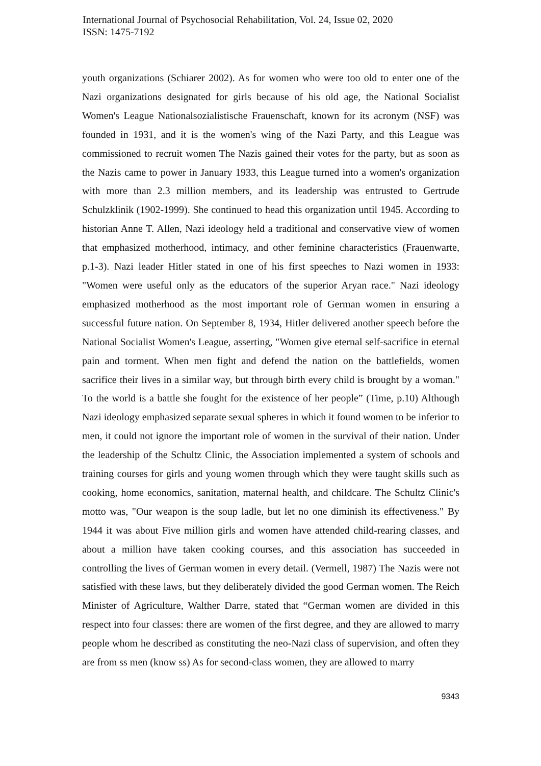International Journal of Psychosocial Rehabilitation, Vol. 24, Issue 02, 2020
ISSN: 1475-7192
youth organizations (Schiarer 2002). As for women who were too old to enter one of the Nazi organizations designated for girls because of his old age, the National Socialist Women's League Nationalsozialistische Frauenschaft, known for its acronym (NSF) was founded in 1931, and it is the women's wing of the Nazi Party, and this League was commissioned to recruit women The Nazis gained their votes for the party, but as soon as the Nazis came to power in January 1933, this League turned into a women's organization with more than 2.3 million members, and its leadership was entrusted to Gertrude Schulzklinik (1902-1999). She continued to head this organization until 1945. According to historian Anne T. Allen, Nazi ideology held a traditional and conservative view of women that emphasized motherhood, intimacy, and other feminine characteristics (Frauenwarte, p.1-3). Nazi leader Hitler stated in one of his first speeches to Nazi women in 1933: "Women were useful only as the educators of the superior Aryan race." Nazi ideology emphasized motherhood as the most important role of German women in ensuring a successful future nation. On September 8, 1934, Hitler delivered another speech before the National Socialist Women's League, asserting, "Women give eternal self-sacrifice in eternal pain and torment. When men fight and defend the nation on the battlefields, women sacrifice their lives in a similar way, but through birth every child is brought by a woman." To the world is a battle she fought for the existence of her people” (Time, p.10) Although Nazi ideology emphasized separate sexual spheres in which it found women to be inferior to men, it could not ignore the important role of women in the survival of their nation. Under the leadership of the Schultz Clinic, the Association implemented a system of schools and training courses for girls and young women through which they were taught skills such as cooking, home economics, sanitation, maternal health, and childcare. The Schultz Clinic's motto was, "Our weapon is the soup ladle, but let no one diminish its effectiveness." By 1944 it was about Five million girls and women have attended child-rearing classes, and about a million have taken cooking courses, and this association has succeeded in controlling the lives of German women in every detail. (Vermell, 1987) The Nazis were not satisfied with these laws, but they deliberately divided the good German women. The Reich Minister of Agriculture, Walther Darre, stated that “German women are divided in this respect into four classes: there are women of the first degree, and they are allowed to marry people whom he described as constituting the neo-Nazi class of supervision, and often they are from ss men (know ss) As for second-class women, they are allowed to marry
9343